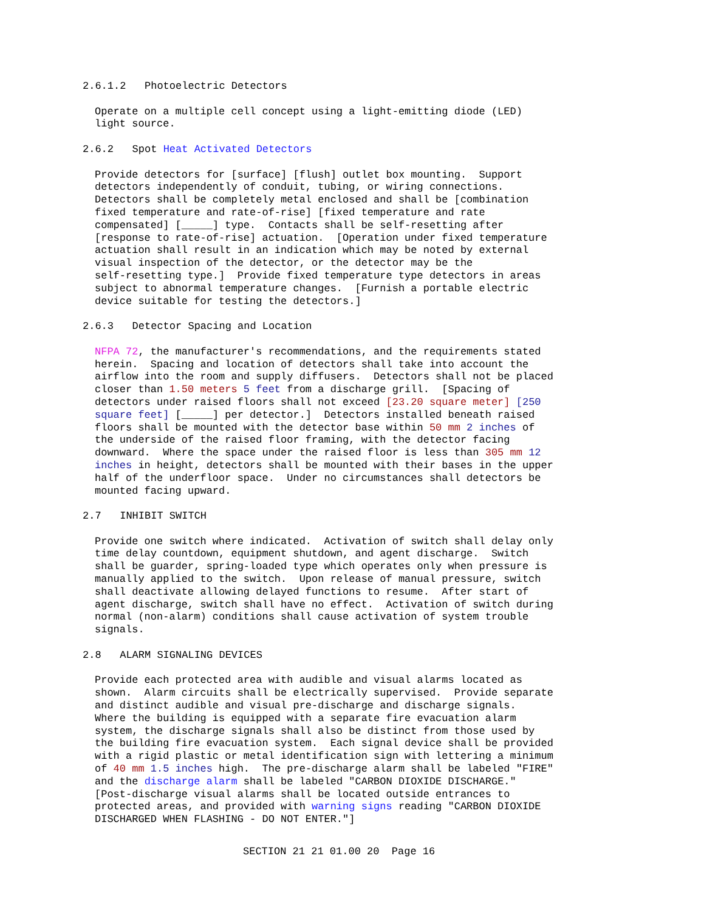2.6.1.2   Photoelectric Detectors
Operate on a multiple cell concept using a light-emitting diode (LED)
light source.
2.6.2   Spot Heat Activated Detectors
Provide detectors for [surface] [flush] outlet box mounting.  Support
detectors independently of conduit, tubing, or wiring connections.
Detectors shall be completely metal enclosed and shall be [combination
fixed temperature and rate-of-rise] [fixed temperature and rate
compensated] [_____] type.  Contacts shall be self-resetting after
[response to rate-of-rise] actuation.  [Operation under fixed temperature
actuation shall result in an indication which may be noted by external
visual inspection of the detector, or the detector may be the
self-resetting type.]  Provide fixed temperature type detectors in areas
subject to abnormal temperature changes.  [Furnish a portable electric
device suitable for testing the detectors.]
2.6.3   Detector Spacing and Location
NFPA 72, the manufacturer's recommendations, and the requirements stated
herein.  Spacing and location of detectors shall take into account the
airflow into the room and supply diffusers.  Detectors shall not be placed
closer than 1.50 meters 5 feet from a discharge grill.  [Spacing of
detectors under raised floors shall not exceed [23.20 square meter] [250
square feet] [_____] per detector.]  Detectors installed beneath raised
floors shall be mounted with the detector base within 50 mm 2 inches of
the underside of the raised floor framing, with the detector facing
downward.  Where the space under the raised floor is less than 305 mm 12
inches in height, detectors shall be mounted with their bases in the upper
half of the underfloor space.  Under no circumstances shall detectors be
mounted facing upward.
2.7   INHIBIT SWITCH
Provide one switch where indicated.  Activation of switch shall delay only
time delay countdown, equipment shutdown, and agent discharge.  Switch
shall be guarder, spring-loaded type which operates only when pressure is
manually applied to the switch.  Upon release of manual pressure, switch
shall deactivate allowing delayed functions to resume.  After start of
agent discharge, switch shall have no effect.  Activation of switch during
normal (non-alarm) conditions shall cause activation of system trouble
signals.
2.8   ALARM SIGNALING DEVICES
Provide each protected area with audible and visual alarms located as
shown.  Alarm circuits shall be electrically supervised.  Provide separate
and distinct audible and visual pre-discharge and discharge signals.
Where the building is equipped with a separate fire evacuation alarm
system, the discharge signals shall also be distinct from those used by
the building fire evacuation system.  Each signal device shall be provided
with a rigid plastic or metal identification sign with lettering a minimum
of 40 mm 1.5 inches high.  The pre-discharge alarm shall be labeled "FIRE"
and the discharge alarm shall be labeled "CARBON DIOXIDE DISCHARGE."
[Post-discharge visual alarms shall be located outside entrances to
protected areas, and provided with warning signs reading "CARBON DIOXIDE
DISCHARGED WHEN FLASHING - DO NOT ENTER."]
SECTION 21 21 01.00 20  Page 16